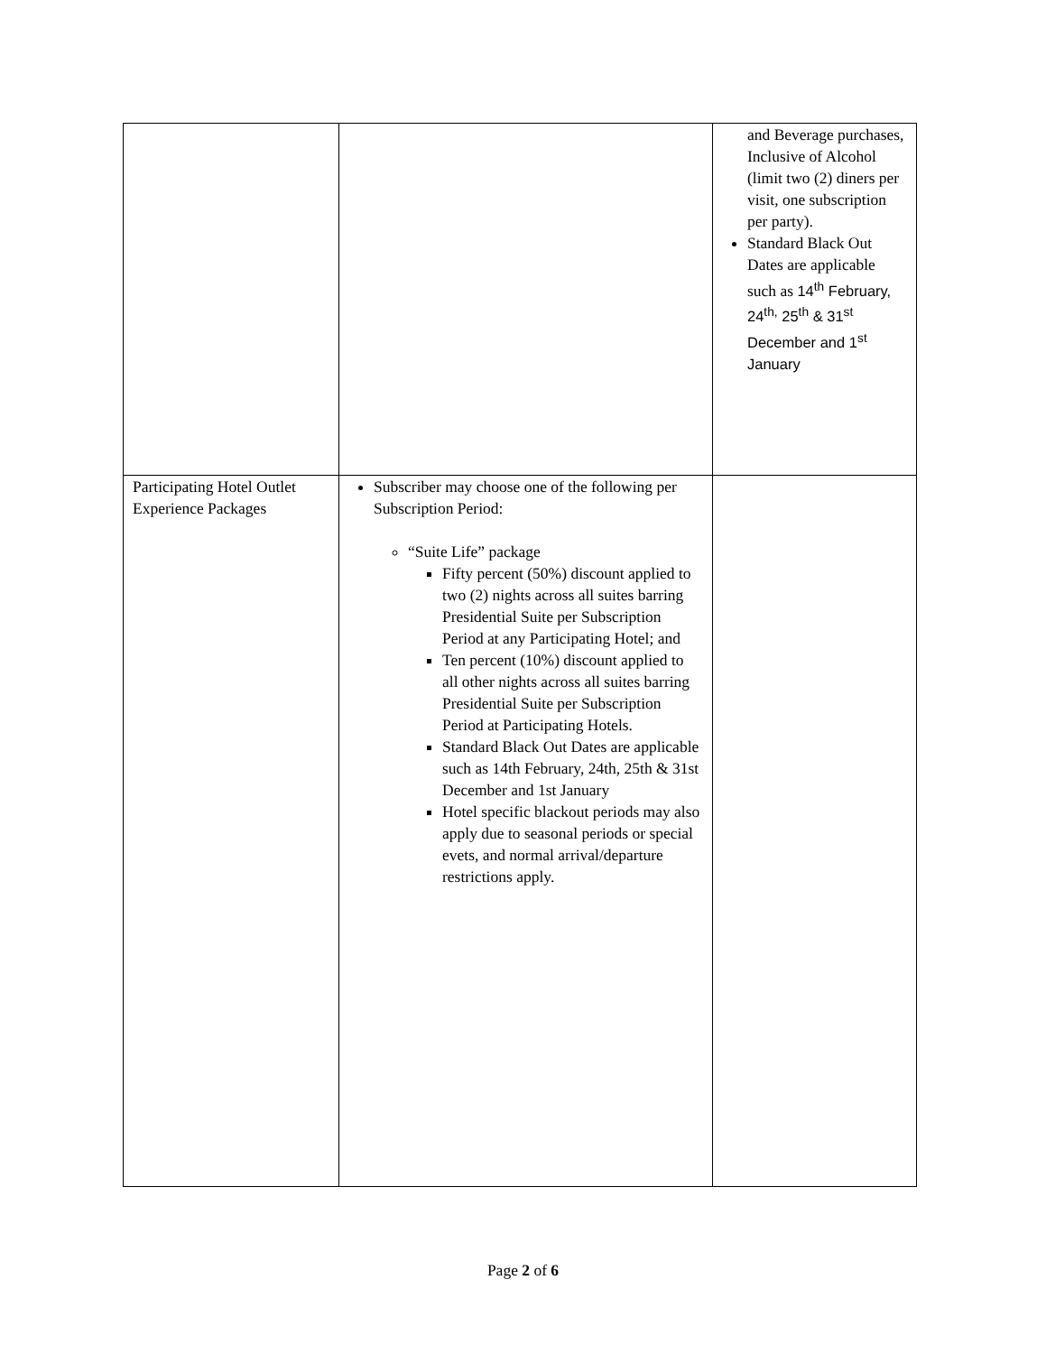| | | and Beverage purchases, Inclusive of Alcohol (limit two (2) diners per visit, one subscription per party). Standard Black Out Dates are applicable such as 14<sup>th</sup> February, 24<sup>th,</sup> 25<sup>th</sup> & 31<sup>st</sup> December and 1<sup>st</sup> January |
| Participating Hotel Outlet Experience Packages | Subscriber may choose one of the following per Subscription Period: “Suite Life” package Fifty percent (50%) discount applied to two (2) nights across all suites barring Presidential Suite per Subscription Period at any Participating Hotel; and Ten percent (10%) discount applied to all other nights across all suites barring Presidential Suite per Subscription Period at Participating Hotels. Standard Black Out Dates are applicable such as 14th February, 24th, 25th & 31st December and 1st January Hotel specific blackout periods may also apply due to seasonal periods or special evets, and normal arrival/departure restrictions apply. | |
Page 2 of 6